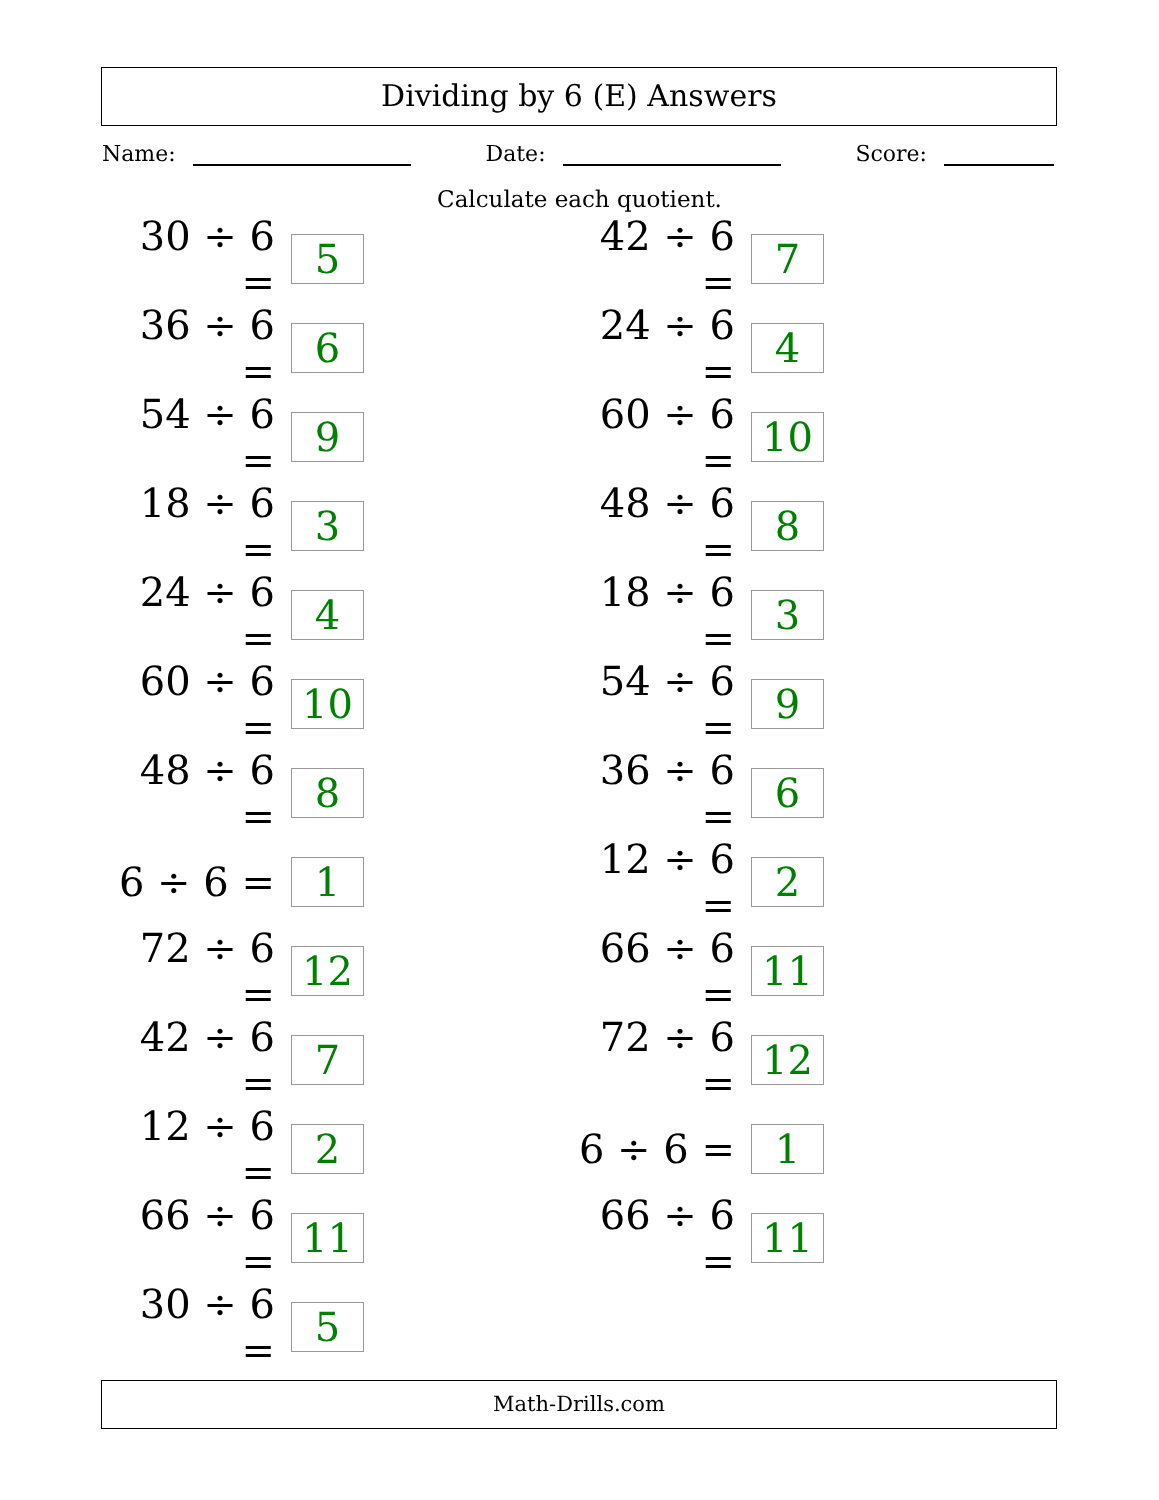Dividing by 6 (E) Answers
Name: Date: Score:
Calculate each quotient.
30 ÷ 6 = 5
42 ÷ 6 = 7
36 ÷ 6 = 6
24 ÷ 6 = 4
54 ÷ 6 = 9
60 ÷ 6 = 10
18 ÷ 6 = 3
48 ÷ 6 = 8
24 ÷ 6 = 4
18 ÷ 6 = 3
60 ÷ 6 = 10
54 ÷ 6 = 9
48 ÷ 6 = 8
36 ÷ 6 = 6
6 ÷ 6 = 1
12 ÷ 6 = 2
72 ÷ 6 = 12
66 ÷ 6 = 11
42 ÷ 6 = 7
72 ÷ 6 = 12
12 ÷ 6 = 2
6 ÷ 6 = 1
66 ÷ 6 = 11
66 ÷ 6 = 11
30 ÷ 6 = 5
Math-Drills.com